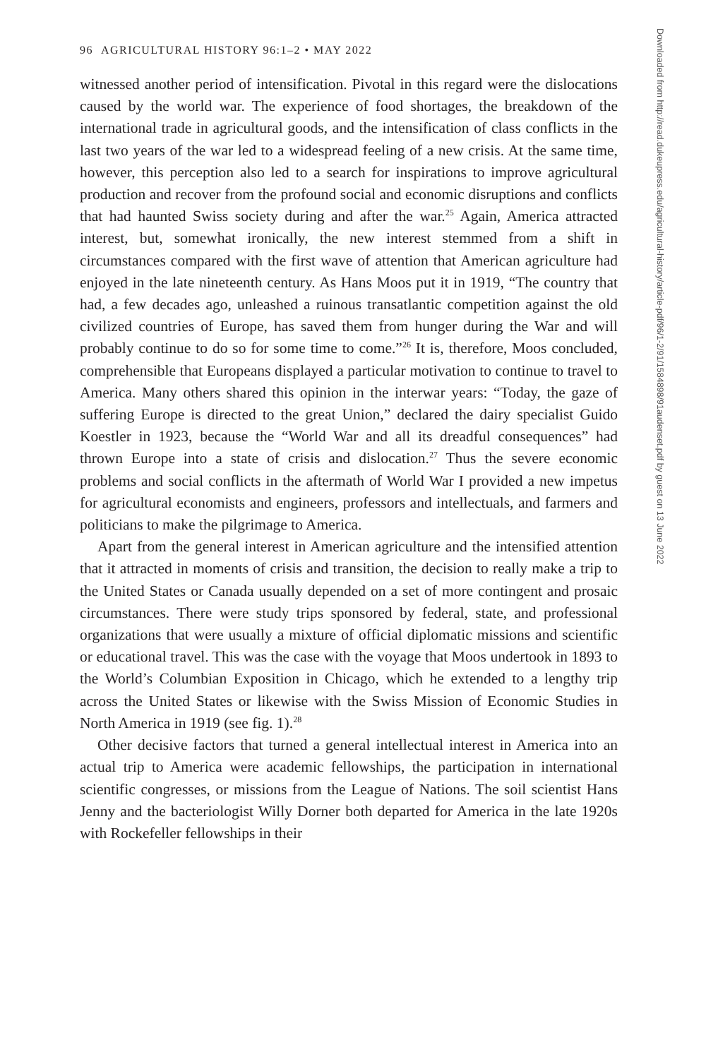96 AGRICULTURAL HISTORY 96:1–2 • MAY 2022
witnessed another period of intensification. Pivotal in this regard were the dislocations caused by the world war. The experience of food shortages, the breakdown of the international trade in agricultural goods, and the intensification of class conflicts in the last two years of the war led to a widespread feeling of a new crisis. At the same time, however, this perception also led to a search for inspirations to improve agricultural production and recover from the profound social and economic disruptions and conflicts that had haunted Swiss society during and after the war.<sup>25</sup> Again, America attracted interest, but, somewhat ironically, the new interest stemmed from a shift in circumstances compared with the first wave of attention that American agriculture had enjoyed in the late nineteenth century. As Hans Moos put it in 1919, “The country that had, a few decades ago, unleashed a ruinous transatlantic competition against the old civilized countries of Europe, has saved them from hunger during the War and will probably continue to do so for some time to come.”<sup>26</sup> It is, therefore, Moos concluded, comprehensible that Europeans displayed a particular motivation to continue to travel to America. Many others shared this opinion in the interwar years: “Today, the gaze of suffering Europe is directed to the great Union,” declared the dairy specialist Guido Koestler in 1923, because the “World War and all its dreadful consequences” had thrown Europe into a state of crisis and dislocation.<sup>27</sup> Thus the severe economic problems and social conflicts in the aftermath of World War I provided a new impetus for agricultural economists and engineers, professors and intellectuals, and farmers and politicians to make the pilgrimage to America.
Apart from the general interest in American agriculture and the intensified attention that it attracted in moments of crisis and transition, the decision to really make a trip to the United States or Canada usually depended on a set of more contingent and prosaic circumstances. There were study trips sponsored by federal, state, and professional organizations that were usually a mixture of official diplomatic missions and scientific or educational travel. This was the case with the voyage that Moos undertook in 1893 to the World’s Columbian Exposition in Chicago, which he extended to a lengthy trip across the United States or likewise with the Swiss Mission of Economic Studies in North America in 1919 (see fig. 1).<sup>28</sup>
Other decisive factors that turned a general intellectual interest in America into an actual trip to America were academic fellowships, the participation in international scientific congresses, or missions from the League of Nations. The soil scientist Hans Jenny and the bacteriologist Willy Dorner both departed for America in the late 1920s with Rockefeller fellowships in their
Downloaded from http://read.dukeupress.edu/agricultural-history/article-pdf/96/1-2/91/1584898/91audenset.pdf by guest on 13 June 2022